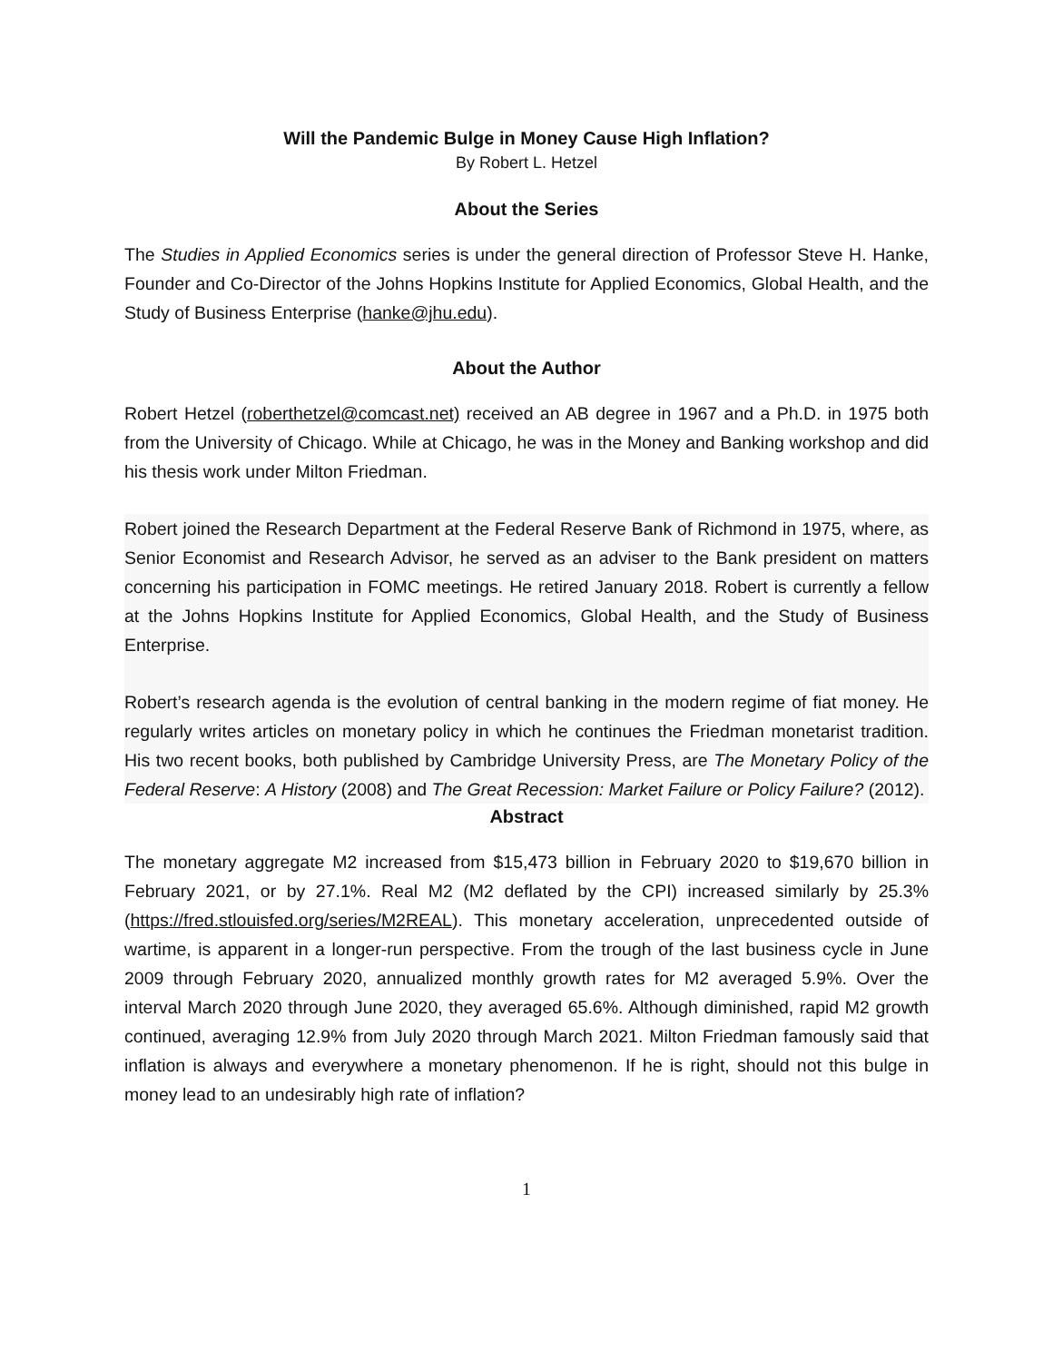Will the Pandemic Bulge in Money Cause High Inflation?
By Robert L. Hetzel
About the Series
The Studies in Applied Economics series is under the general direction of Professor Steve H. Hanke, Founder and Co-Director of the Johns Hopkins Institute for Applied Economics, Global Health, and the Study of Business Enterprise (hanke@jhu.edu).
About the Author
Robert Hetzel (roberthetzel@comcast.net) received an AB degree in 1967 and a Ph.D. in 1975 both from the University of Chicago. While at Chicago, he was in the Money and Banking workshop and did his thesis work under Milton Friedman.
Robert joined the Research Department at the Federal Reserve Bank of Richmond in 1975, where, as Senior Economist and Research Advisor, he served as an adviser to the Bank president on matters concerning his participation in FOMC meetings. He retired January 2018. Robert is currently a fellow at the Johns Hopkins Institute for Applied Economics, Global Health, and the Study of Business Enterprise.
Robert’s research agenda is the evolution of central banking in the modern regime of fiat money. He regularly writes articles on monetary policy in which he continues the Friedman monetarist tradition. His two recent books, both published by Cambridge University Press, are The Monetary Policy of the Federal Reserve: A History (2008) and The Great Recession: Market Failure or Policy Failure? (2012).
Abstract
The monetary aggregate M2 increased from $15,473 billion in February 2020 to $19,670 billion in February 2021, or by 27.1%. Real M2 (M2 deflated by the CPI) increased similarly by 25.3% (https://fred.stlouisfed.org/series/M2REAL). This monetary acceleration, unprecedented outside of wartime, is apparent in a longer-run perspective. From the trough of the last business cycle in June 2009 through February 2020, annualized monthly growth rates for M2 averaged 5.9%. Over the interval March 2020 through June 2020, they averaged 65.6%. Although diminished, rapid M2 growth continued, averaging 12.9% from July 2020 through March 2021. Milton Friedman famously said that inflation is always and everywhere a monetary phenomenon. If he is right, should not this bulge in money lead to an undesirably high rate of inflation?
1